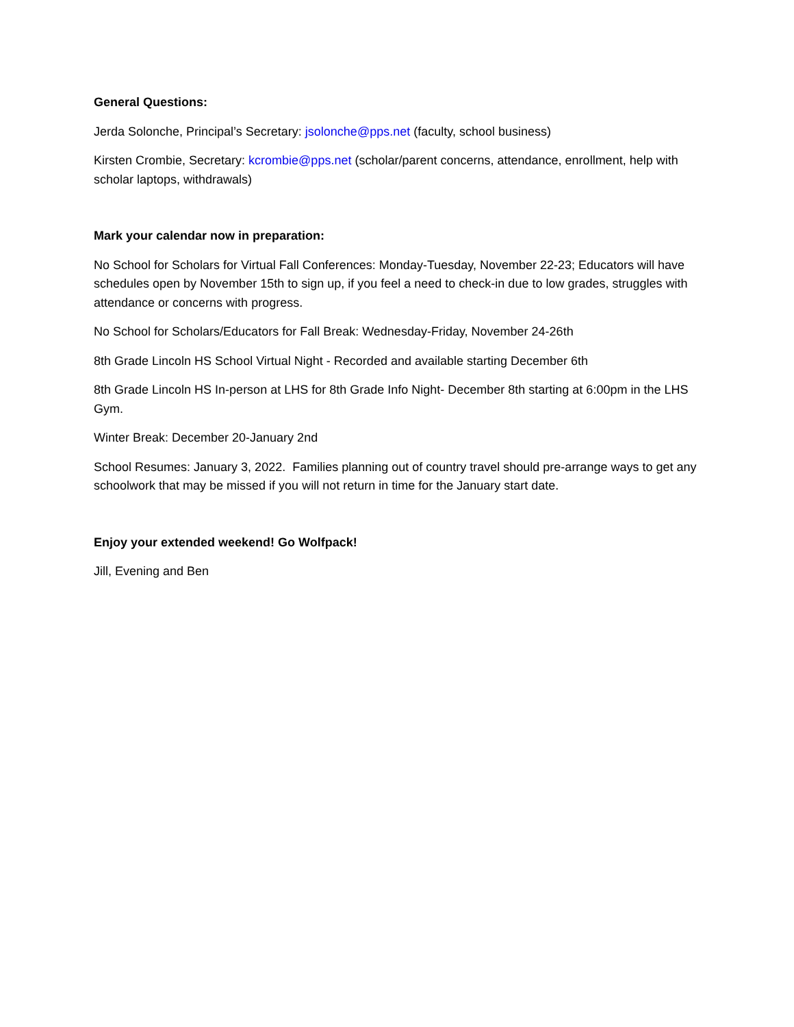General Questions:
Jerda Solonche, Principal’s Secretary: jsolonche@pps.net (faculty, school business)
Kirsten Crombie, Secretary: kcrombie@pps.net (scholar/parent concerns, attendance, enrollment, help with scholar laptops, withdrawals)
Mark your calendar now in preparation:
No School for Scholars for Virtual Fall Conferences: Monday-Tuesday, November 22-23; Educators will have schedules open by November 15th to sign up, if you feel a need to check-in due to low grades, struggles with attendance or concerns with progress.
No School for Scholars/Educators for Fall Break: Wednesday-Friday, November 24-26th
8th Grade Lincoln HS School Virtual Night - Recorded and available starting December 6th
8th Grade Lincoln HS In-person at LHS for 8th Grade Info Night- December 8th starting at 6:00pm in the LHS Gym.
Winter Break: December 20-January 2nd
School Resumes: January 3, 2022. Families planning out of country travel should pre-arrange ways to get any schoolwork that may be missed if you will not return in time for the January start date.
Enjoy your extended weekend! Go Wolfpack!
Jill, Evening and Ben